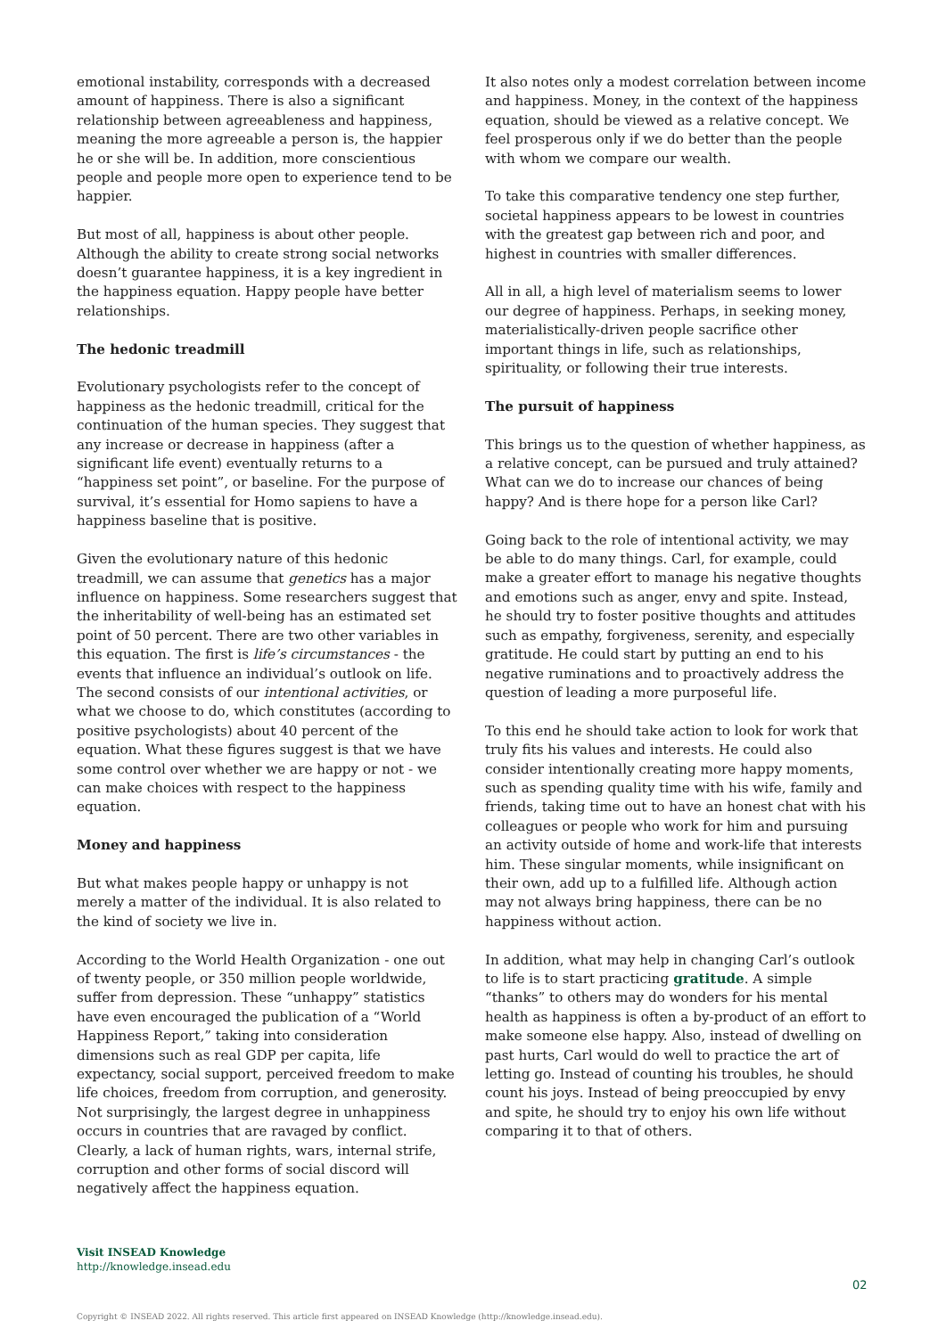emotional instability, corresponds with a decreased amount of happiness. There is also a significant relationship between agreeableness and happiness, meaning the more agreeable a person is, the happier he or she will be. In addition, more conscientious people and people more open to experience tend to be happier.
But most of all, happiness is about other people. Although the ability to create strong social networks doesn’t guarantee happiness, it is a key ingredient in the happiness equation. Happy people have better relationships.
The hedonic treadmill
Evolutionary psychologists refer to the concept of happiness as the hedonic treadmill, critical for the continuation of the human species. They suggest that any increase or decrease in happiness (after a significant life event) eventually returns to a “happiness set point”, or baseline. For the purpose of survival, it’s essential for Homo sapiens to have a happiness baseline that is positive.
Given the evolutionary nature of this hedonic treadmill, we can assume that genetics has a major influence on happiness. Some researchers suggest that the inheritability of well-being has an estimated set point of 50 percent. There are two other variables in this equation. The first is life’s circumstances - the events that influence an individual’s outlook on life. The second consists of our intentional activities, or what we choose to do, which constitutes (according to positive psychologists) about 40 percent of the equation. What these figures suggest is that we have some control over whether we are happy or not - we can make choices with respect to the happiness equation.
Money and happiness
But what makes people happy or unhappy is not merely a matter of the individual. It is also related to the kind of society we live in.
According to the World Health Organization - one out of twenty people, or 350 million people worldwide, suffer from depression. These “unhappy” statistics have even encouraged the publication of a “World Happiness Report,” taking into consideration dimensions such as real GDP per capita, life expectancy, social support, perceived freedom to make life choices, freedom from corruption, and generosity. Not surprisingly, the largest degree in unhappiness occurs in countries that are ravaged by conflict. Clearly, a lack of human rights, wars, internal strife, corruption and other forms of social discord will negatively affect the happiness equation.
It also notes only a modest correlation between income and happiness. Money, in the context of the happiness equation, should be viewed as a relative concept. We feel prosperous only if we do better than the people with whom we compare our wealth.
To take this comparative tendency one step further, societal happiness appears to be lowest in countries with the greatest gap between rich and poor, and highest in countries with smaller differences.
All in all, a high level of materialism seems to lower our degree of happiness. Perhaps, in seeking money, materialistically-driven people sacrifice other important things in life, such as relationships, spirituality, or following their true interests.
The pursuit of happiness
This brings us to the question of whether happiness, as a relative concept, can be pursued and truly attained? What can we do to increase our chances of being happy? And is there hope for a person like Carl?
Going back to the role of intentional activity, we may be able to do many things. Carl, for example, could make a greater effort to manage his negative thoughts and emotions such as anger, envy and spite. Instead, he should try to foster positive thoughts and attitudes such as empathy, forgiveness, serenity, and especially gratitude. He could start by putting an end to his negative ruminations and to proactively address the question of leading a more purposeful life.
To this end he should take action to look for work that truly fits his values and interests. He could also consider intentionally creating more happy moments, such as spending quality time with his wife, family and friends, taking time out to have an honest chat with his colleagues or people who work for him and pursuing an activity outside of home and work-life that interests him. These singular moments, while insignificant on their own, add up to a fulfilled life. Although action may not always bring happiness, there can be no happiness without action.
In addition, what may help in changing Carl’s outlook to life is to start practicing gratitude. A simple “thanks” to others may do wonders for his mental health as happiness is often a by-product of an effort to make someone else happy. Also, instead of dwelling on past hurts, Carl would do well to practice the art of letting go. Instead of counting his troubles, he should count his joys. Instead of being preoccupied by envy and spite, he should try to enjoy his own life without comparing it to that of others.
Visit INSEAD Knowledge
http://knowledge.insead.edu
02
Copyright © INSEAD 2022. All rights reserved. This article first appeared on INSEAD Knowledge (http://knowledge.insead.edu).